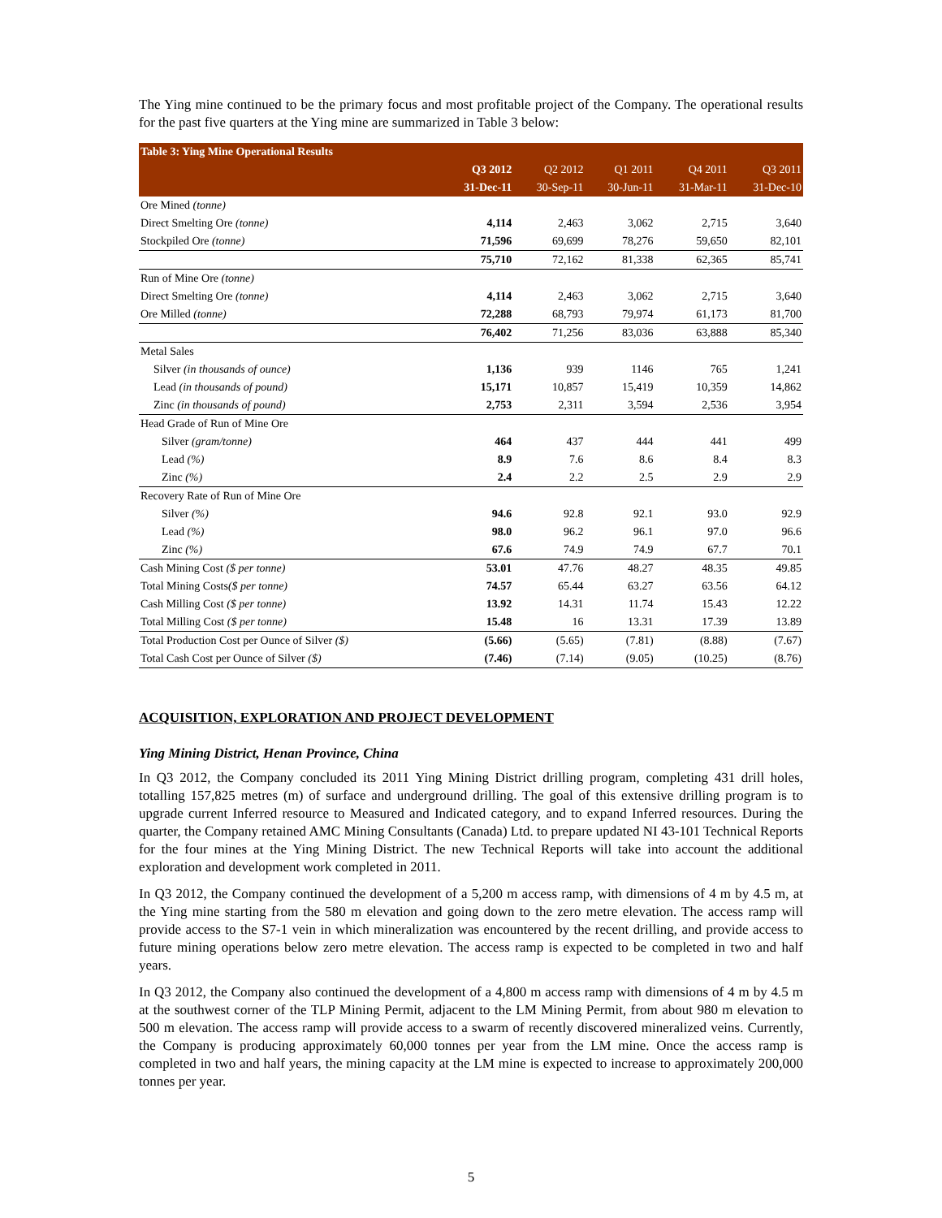The Ying mine continued to be the primary focus and most profitable project of the Company. The operational results for the past five quarters at the Ying mine are summarized in Table 3 below:
| Table 3: Ying Mine Operational Results | | | | | |
| --- | --- | --- | --- | --- | --- |
| | Q3 2012 | Q2 2012 | Q1 2011 | Q4 2011 | Q3 2011 |
| | 31-Dec-11 | 30-Sep-11 | 30-Jun-11 | 31-Mar-11 | 31-Dec-10 |
| Ore Mined (tonne) | | | | | |
| Direct Smelting Ore (tonne) | 4,114 | 2,463 | 3,062 | 2,715 | 3,640 |
| Stockpiled Ore (tonne) | 71,596 | 69,699 | 78,276 | 59,650 | 82,101 |
| | 75,710 | 72,162 | 81,338 | 62,365 | 85,741 |
| Run of Mine Ore (tonne) | | | | | |
| Direct Smelting Ore (tonne) | 4,114 | 2,463 | 3,062 | 2,715 | 3,640 |
| Ore Milled (tonne) | 72,288 | 68,793 | 79,974 | 61,173 | 81,700 |
| | 76,402 | 71,256 | 83,036 | 63,888 | 85,340 |
| Metal Sales | | | | | |
| Silver (in thousands of ounce) | 1,136 | 939 | 1146 | 765 | 1,241 |
| Lead (in thousands of pound) | 15,171 | 10,857 | 15,419 | 10,359 | 14,862 |
| Zinc (in thousands of pound) | 2,753 | 2,311 | 3,594 | 2,536 | 3,954 |
| Head Grade of Run of Mine Ore | | | | | |
| Silver (gram/tonne) | 464 | 437 | 444 | 441 | 499 |
| Lead (%) | 8.9 | 7.6 | 8.6 | 8.4 | 8.3 |
| Zinc (%) | 2.4 | 2.2 | 2.5 | 2.9 | 2.9 |
| Recovery Rate of Run of Mine Ore | | | | | |
| Silver (%) | 94.6 | 92.8 | 92.1 | 93.0 | 92.9 |
| Lead (%) | 98.0 | 96.2 | 96.1 | 97.0 | 96.6 |
| Zinc (%) | 67.6 | 74.9 | 74.9 | 67.7 | 70.1 |
| Cash Mining Cost ($ per tonne) | 53.01 | 47.76 | 48.27 | 48.35 | 49.85 |
| Total Mining Costs ($ per tonne) | 74.57 | 65.44 | 63.27 | 63.56 | 64.12 |
| Cash Milling Cost ($ per tonne) | 13.92 | 14.31 | 11.74 | 15.43 | 12.22 |
| Total Milling Cost ($ per tonne) | 15.48 | 16 | 13.31 | 17.39 | 13.89 |
| Total Production Cost per Ounce of Silver ($) | (5.66) | (5.65) | (7.81) | (8.88) | (7.67) |
| Total Cash Cost per Ounce of Silver ($) | (7.46) | (7.14) | (9.05) | (10.25) | (8.76) |
ACQUISITION, EXPLORATION AND PROJECT DEVELOPMENT
Ying Mining District, Henan Province, China
In Q3 2012, the Company concluded its 2011 Ying Mining District drilling program, completing 431 drill holes, totalling 157,825 metres (m) of surface and underground drilling. The goal of this extensive drilling program is to upgrade current Inferred resource to Measured and Indicated category, and to expand Inferred resources. During the quarter, the Company retained AMC Mining Consultants (Canada) Ltd. to prepare updated NI 43-101 Technical Reports for the four mines at the Ying Mining District. The new Technical Reports will take into account the additional exploration and development work completed in 2011.
In Q3 2012, the Company continued the development of a 5,200 m access ramp, with dimensions of 4 m by 4.5 m, at the Ying mine starting from the 580 m elevation and going down to the zero metre elevation. The access ramp will provide access to the S7-1 vein in which mineralization was encountered by the recent drilling, and provide access to future mining operations below zero metre elevation. The access ramp is expected to be completed in two and half years.
In Q3 2012, the Company also continued the development of a 4,800 m access ramp with dimensions of 4 m by 4.5 m at the southwest corner of the TLP Mining Permit, adjacent to the LM Mining Permit, from about 980 m elevation to 500 m elevation. The access ramp will provide access to a swarm of recently discovered mineralized veins. Currently, the Company is producing approximately 60,000 tonnes per year from the LM mine. Once the access ramp is completed in two and half years, the mining capacity at the LM mine is expected to increase to approximately 200,000 tonnes per year.
5